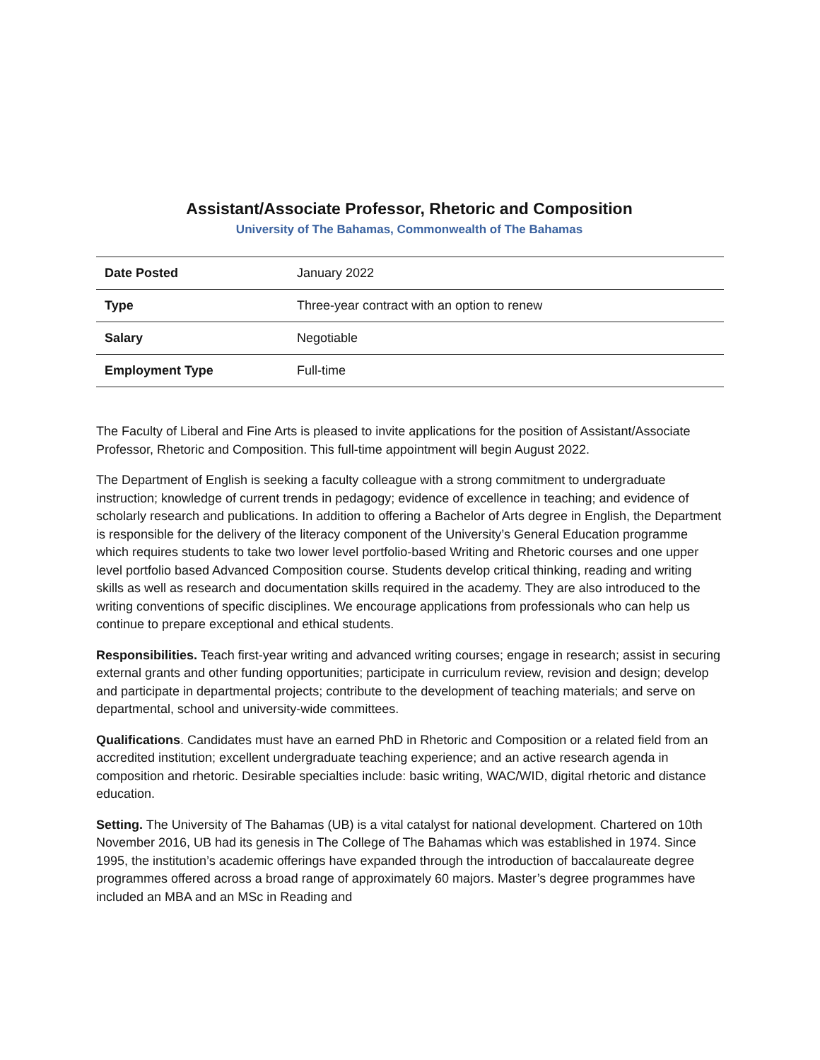Assistant/Associate Professor, Rhetoric and Composition
University of The Bahamas, Commonwealth of The Bahamas
| Date Posted | January 2022 |
| Type | Three-year contract with an option to renew |
| Salary | Negotiable |
| Employment Type | Full-time |
The Faculty of Liberal and Fine Arts is pleased to invite applications for the position of Assistant/Associate Professor, Rhetoric and Composition. This full-time appointment will begin August 2022.
The Department of English is seeking a faculty colleague with a strong commitment to undergraduate instruction; knowledge of current trends in pedagogy; evidence of excellence in teaching; and evidence of scholarly research and publications. In addition to offering a Bachelor of Arts degree in English, the Department is responsible for the delivery of the literacy component of the University’s General Education programme which requires students to take two lower level portfolio-based Writing and Rhetoric courses and one upper level portfolio based Advanced Composition course. Students develop critical thinking, reading and writing skills as well as research and documentation skills required in the academy. They are also introduced to the writing conventions of specific disciplines. We encourage applications from professionals who can help us continue to prepare exceptional and ethical students.
Responsibilities. Teach first-year writing and advanced writing courses; engage in research; assist in securing external grants and other funding opportunities; participate in curriculum review, revision and design; develop and participate in departmental projects; contribute to the development of teaching materials; and serve on departmental, school and university-wide committees.
Qualifications. Candidates must have an earned PhD in Rhetoric and Composition or a related field from an accredited institution; excellent undergraduate teaching experience; and an active research agenda in composition and rhetoric. Desirable specialties include: basic writing, WAC/WID, digital rhetoric and distance education.
Setting. The University of The Bahamas (UB) is a vital catalyst for national development. Chartered on 10th November 2016, UB had its genesis in The College of The Bahamas which was established in 1974. Since 1995, the institution’s academic offerings have expanded through the introduction of baccalaureate degree programmes offered across a broad range of approximately 60 majors. Master’s degree programmes have included an MBA and an MSc in Reading and